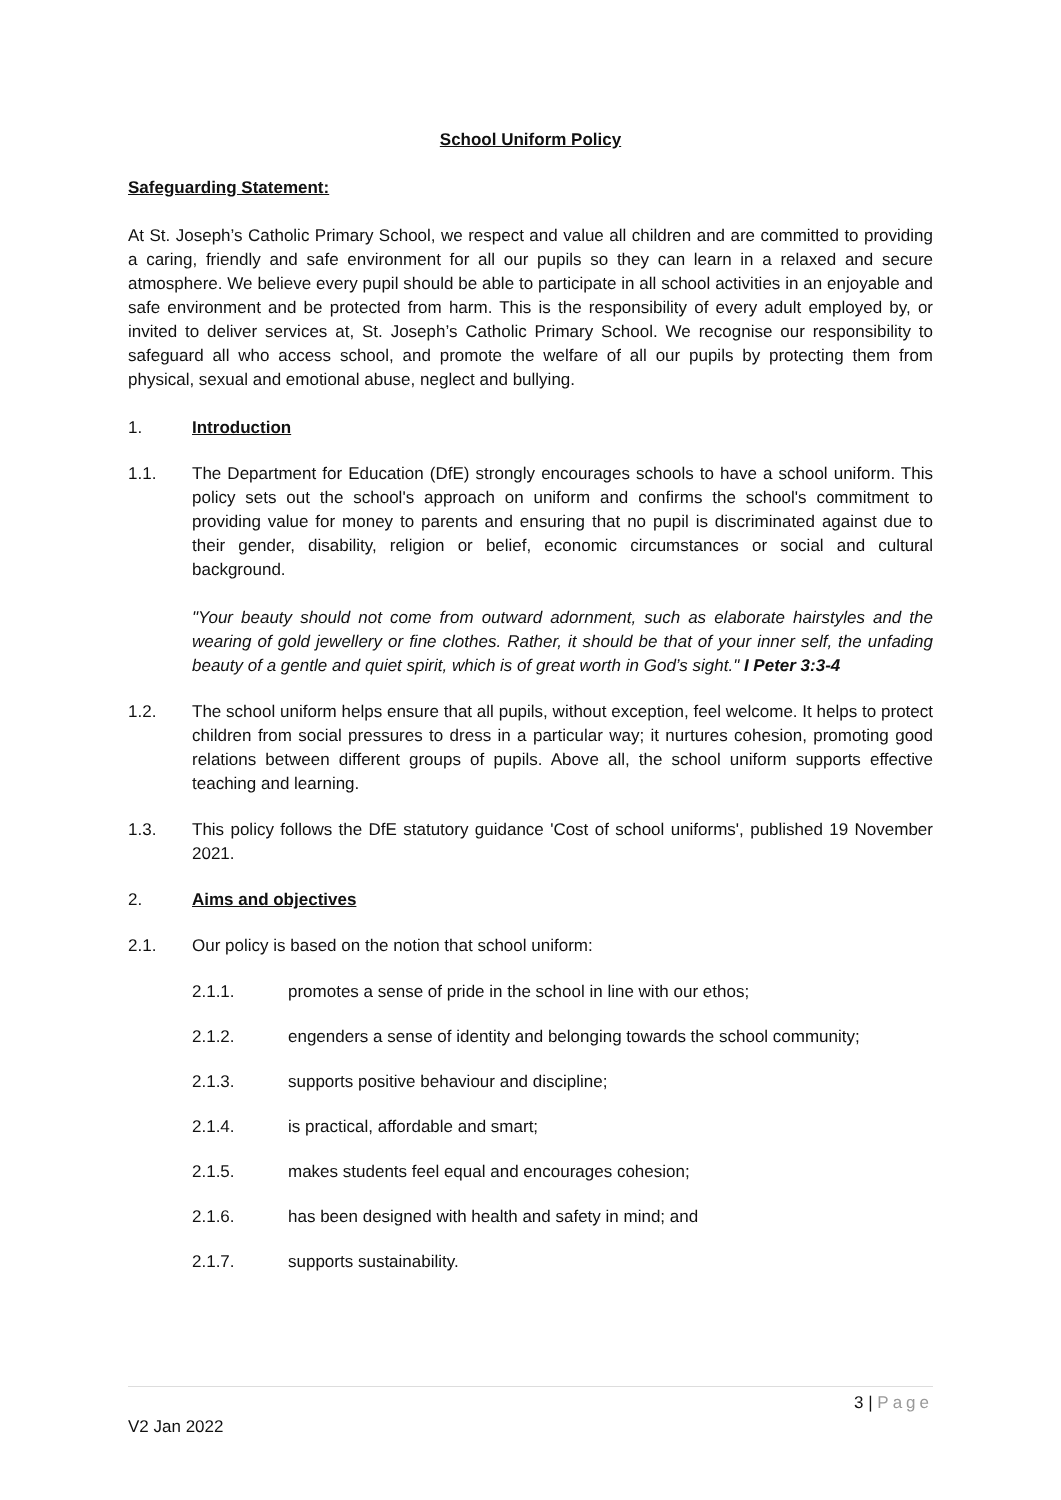School Uniform Policy
Safeguarding Statement:
At St. Joseph’s Catholic Primary School, we respect and value all children and are committed to providing a caring, friendly and safe environment for all our pupils so they can learn in a relaxed and secure atmosphere. We believe every pupil should be able to participate in all school activities in an enjoyable and safe environment and be protected from harm. This is the responsibility of every adult employed by, or invited to deliver services at, St. Joseph’s Catholic Primary School. We recognise our responsibility to safeguard all who access school, and promote the welfare of all our pupils by protecting them from physical, sexual and emotional abuse, neglect and bullying.
1. Introduction
1.1. The Department for Education (DfE) strongly encourages schools to have a school uniform. This policy sets out the school's approach on uniform and confirms the school's commitment to providing value for money to parents and ensuring that no pupil is discriminated against due to their gender, disability, religion or belief, economic circumstances or social and cultural background.
"Your beauty should not come from outward adornment, such as elaborate hairstyles and the wearing of gold jewellery or fine clothes. Rather, it should be that of your inner self, the unfading beauty of a gentle and quiet spirit, which is of great worth in God’s sight." I Peter 3:3-4
1.2. The school uniform helps ensure that all pupils, without exception, feel welcome. It helps to protect children from social pressures to dress in a particular way; it nurtures cohesion, promoting good relations between different groups of pupils. Above all, the school uniform supports effective teaching and learning.
1.3. This policy follows the DfE statutory guidance 'Cost of school uniforms', published 19 November 2021.
2. Aims and objectives
2.1. Our policy is based on the notion that school uniform:
2.1.1. promotes a sense of pride in the school in line with our ethos;
2.1.2. engenders a sense of identity and belonging towards the school community;
2.1.3. supports positive behaviour and discipline;
2.1.4. is practical, affordable and smart;
2.1.5. makes students feel equal and encourages cohesion;
2.1.6. has been designed with health and safety in mind; and
2.1.7. supports sustainability.
3 | Page
V2 Jan 2022